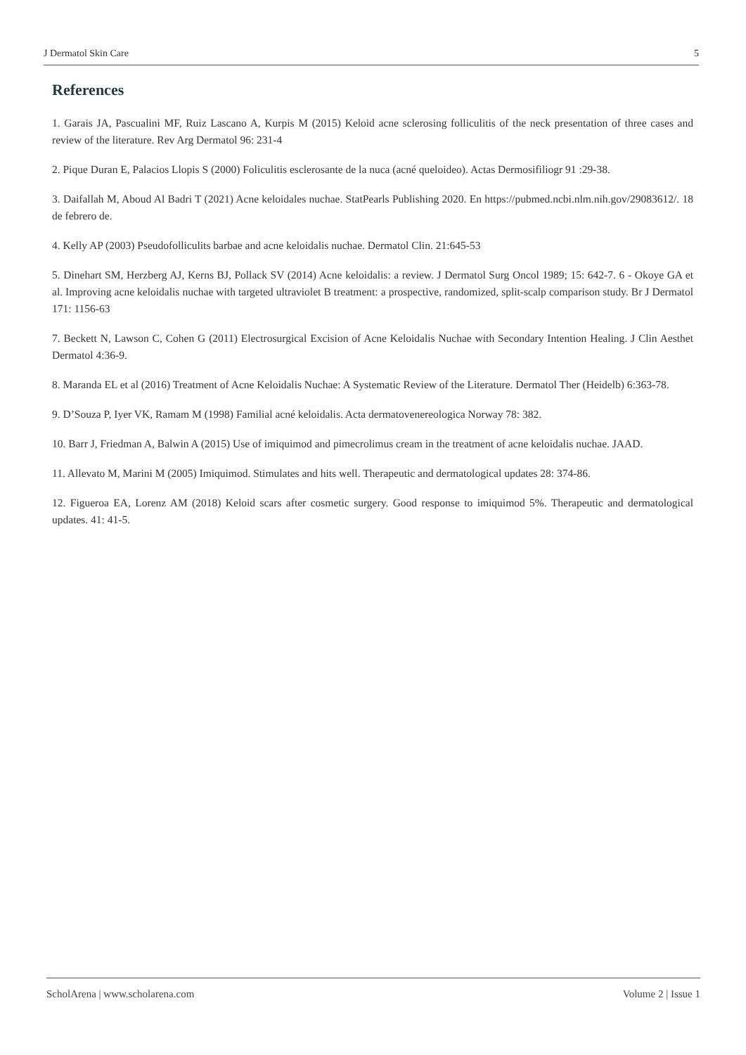J Dermatol Skin Care 5
References
1. Garais JA, Pascualini MF, Ruiz Lascano A, Kurpis M (2015) Keloid acne sclerosing folliculitis of the neck presentation of three cases and review of the literature. Rev Arg Dermatol 96: 231-4
2. Pique Duran E, Palacios Llopis S (2000) Foliculitis esclerosante de la nuca (acné queloideo). Actas Dermosifiliogr 91 :29-38.
3. Daifallah M, Aboud Al Badri T (2021) Acne keloidales nuchae. StatPearls Publishing 2020. En https://pubmed.ncbi.nlm.nih.gov/29083612/. 18 de febrero de.
4. Kelly AP (2003) Pseudofolliculits barbae and acne keloidalis nuchae. Dermatol Clin. 21:645-53
5. Dinehart SM, Herzberg AJ, Kerns BJ, Pollack SV (2014) Acne keloidalis: a review. J Dermatol Surg Oncol 1989; 15: 642-7. 6 - Okoye GA et al. Improving acne keloidalis nuchae with targeted ultraviolet B treatment: a prospective, randomized, split-scalp comparison study. Br J Dermatol 171: 1156-63
7. Beckett N, Lawson C, Cohen G (2011) Electrosurgical Excision of Acne Keloidalis Nuchae with Secondary Intention Healing. J Clin Aesthet Dermatol 4:36-9.
8. Maranda EL et al (2016) Treatment of Acne Keloidalis Nuchae: A Systematic Review of the Literature. Dermatol Ther (Heidelb) 6:363-78.
9. D’Souza P, Iyer VK, Ramam M (1998) Familial acné keloidalis. Acta dermatovenereologica Norway 78: 382.
10. Barr J, Friedman A, Balwin A (2015) Use of imiquimod and pimecrolimus cream in the treatment of acne keloidalis nuchae. JAAD.
11. Allevato M, Marini M (2005) Imiquimod. Stimulates and hits well. Therapeutic and dermatological updates 28: 374-86.
12. Figueroa EA, Lorenz AM (2018) Keloid scars after cosmetic surgery. Good response to imiquimod 5%. Therapeutic and dermatological updates. 41: 41-5.
ScholArena | www.scholarena.com Volume 2 | Issue 1